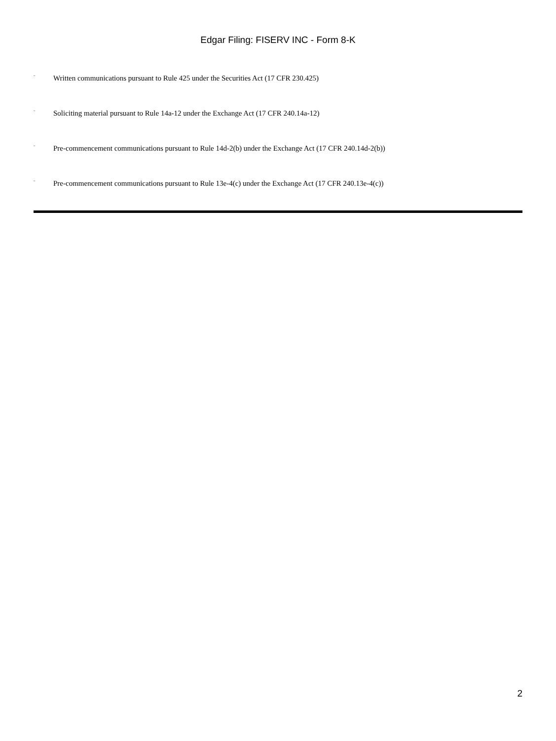Edgar Filing: FISERV INC - Form 8-K
¨ Written communications pursuant to Rule 425 under the Securities Act (17 CFR 230.425)
¨ Soliciting material pursuant to Rule 14a-12 under the Exchange Act (17 CFR 240.14a-12)
¨ Pre-commencement communications pursuant to Rule 14d-2(b) under the Exchange Act (17 CFR 240.14d-2(b))
¨ Pre-commencement communications pursuant to Rule 13e-4(c) under the Exchange Act (17 CFR 240.13e-4(c))
2